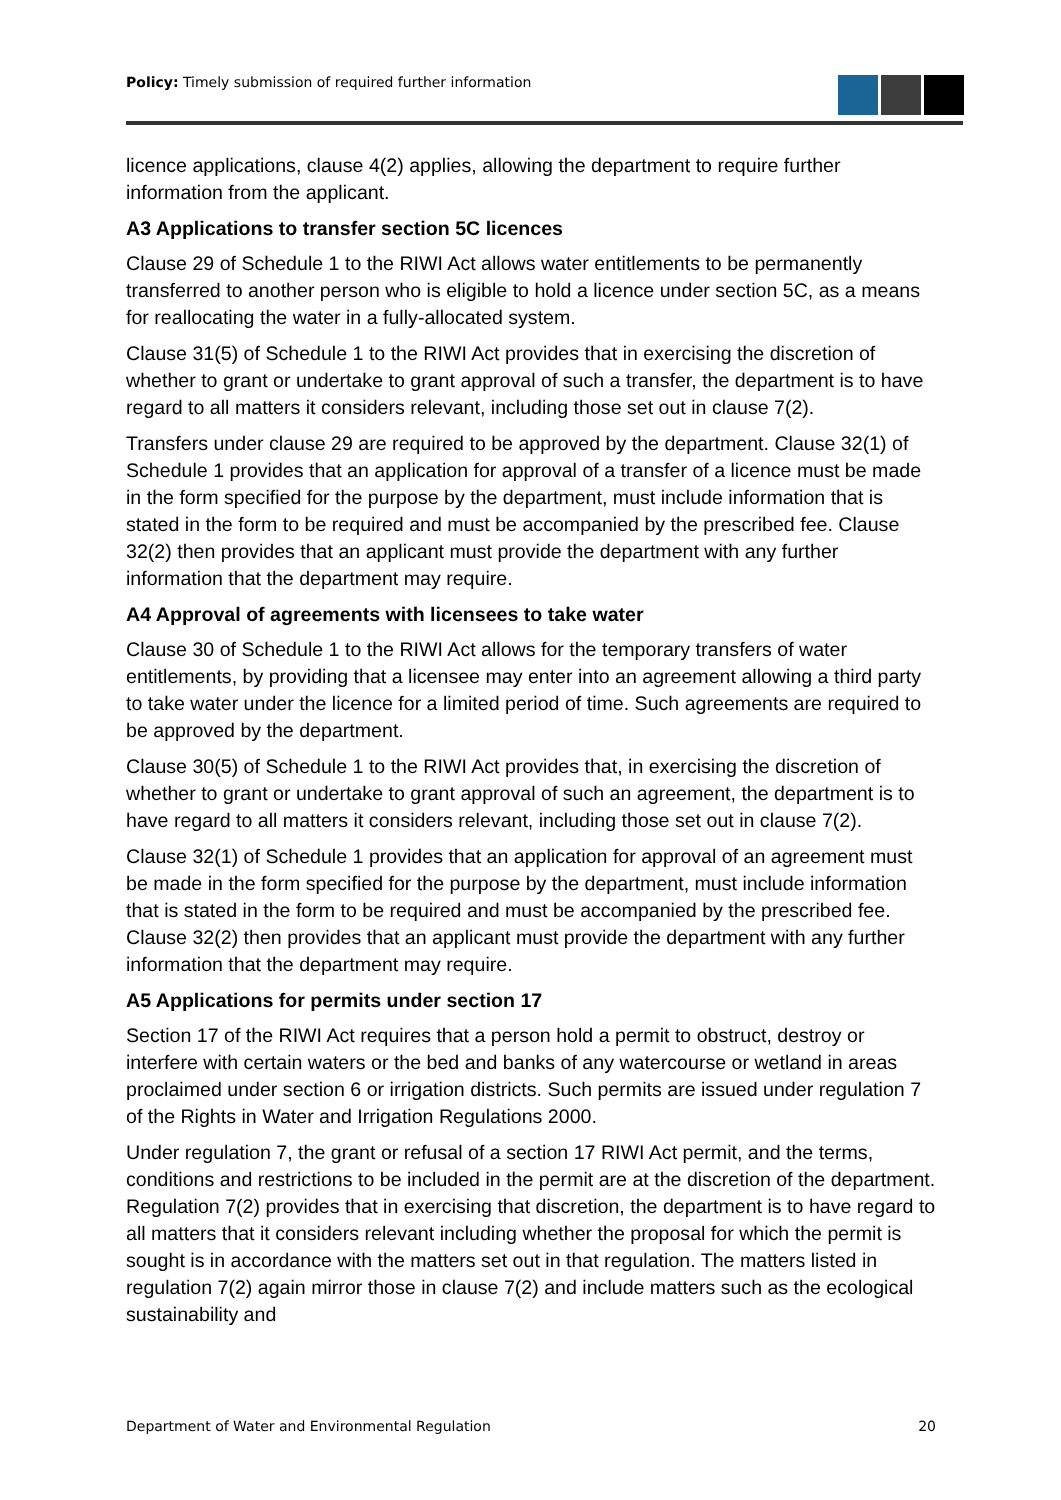Policy: Timely submission of required further information
licence applications, clause 4(2) applies, allowing the department to require further information from the applicant.
A3 Applications to transfer section 5C licences
Clause 29 of Schedule 1 to the RIWI Act allows water entitlements to be permanently transferred to another person who is eligible to hold a licence under section 5C, as a means for reallocating the water in a fully-allocated system.
Clause 31(5) of Schedule 1 to the RIWI Act provides that in exercising the discretion of whether to grant or undertake to grant approval of such a transfer, the department is to have regard to all matters it considers relevant, including those set out in clause 7(2).
Transfers under clause 29 are required to be approved by the department. Clause 32(1) of Schedule 1 provides that an application for approval of a transfer of a licence must be made in the form specified for the purpose by the department, must include information that is stated in the form to be required and must be accompanied by the prescribed fee. Clause 32(2) then provides that an applicant must provide the department with any further information that the department may require.
A4 Approval of agreements with licensees to take water
Clause 30 of Schedule 1 to the RIWI Act allows for the temporary transfers of water entitlements, by providing that a licensee may enter into an agreement allowing a third party to take water under the licence for a limited period of time. Such agreements are required to be approved by the department.
Clause 30(5) of Schedule 1 to the RIWI Act provides that, in exercising the discretion of whether to grant or undertake to grant approval of such an agreement, the department is to have regard to all matters it considers relevant, including those set out in clause 7(2).
Clause 32(1) of Schedule 1 provides that an application for approval of an agreement must be made in the form specified for the purpose by the department, must include information that is stated in the form to be required and must be accompanied by the prescribed fee. Clause 32(2) then provides that an applicant must provide the department with any further information that the department may require.
A5 Applications for permits under section 17
Section 17 of the RIWI Act requires that a person hold a permit to obstruct, destroy or interfere with certain waters or the bed and banks of any watercourse or wetland in areas proclaimed under section 6 or irrigation districts. Such permits are issued under regulation 7 of the Rights in Water and Irrigation Regulations 2000.
Under regulation 7, the grant or refusal of a section 17 RIWI Act permit, and the terms, conditions and restrictions to be included in the permit are at the discretion of the department. Regulation 7(2) provides that in exercising that discretion, the department is to have regard to all matters that it considers relevant including whether the proposal for which the permit is sought is in accordance with the matters set out in that regulation. The matters listed in regulation 7(2) again mirror those in clause 7(2) and include matters such as the ecological sustainability and
Department of Water and Environmental Regulation 20